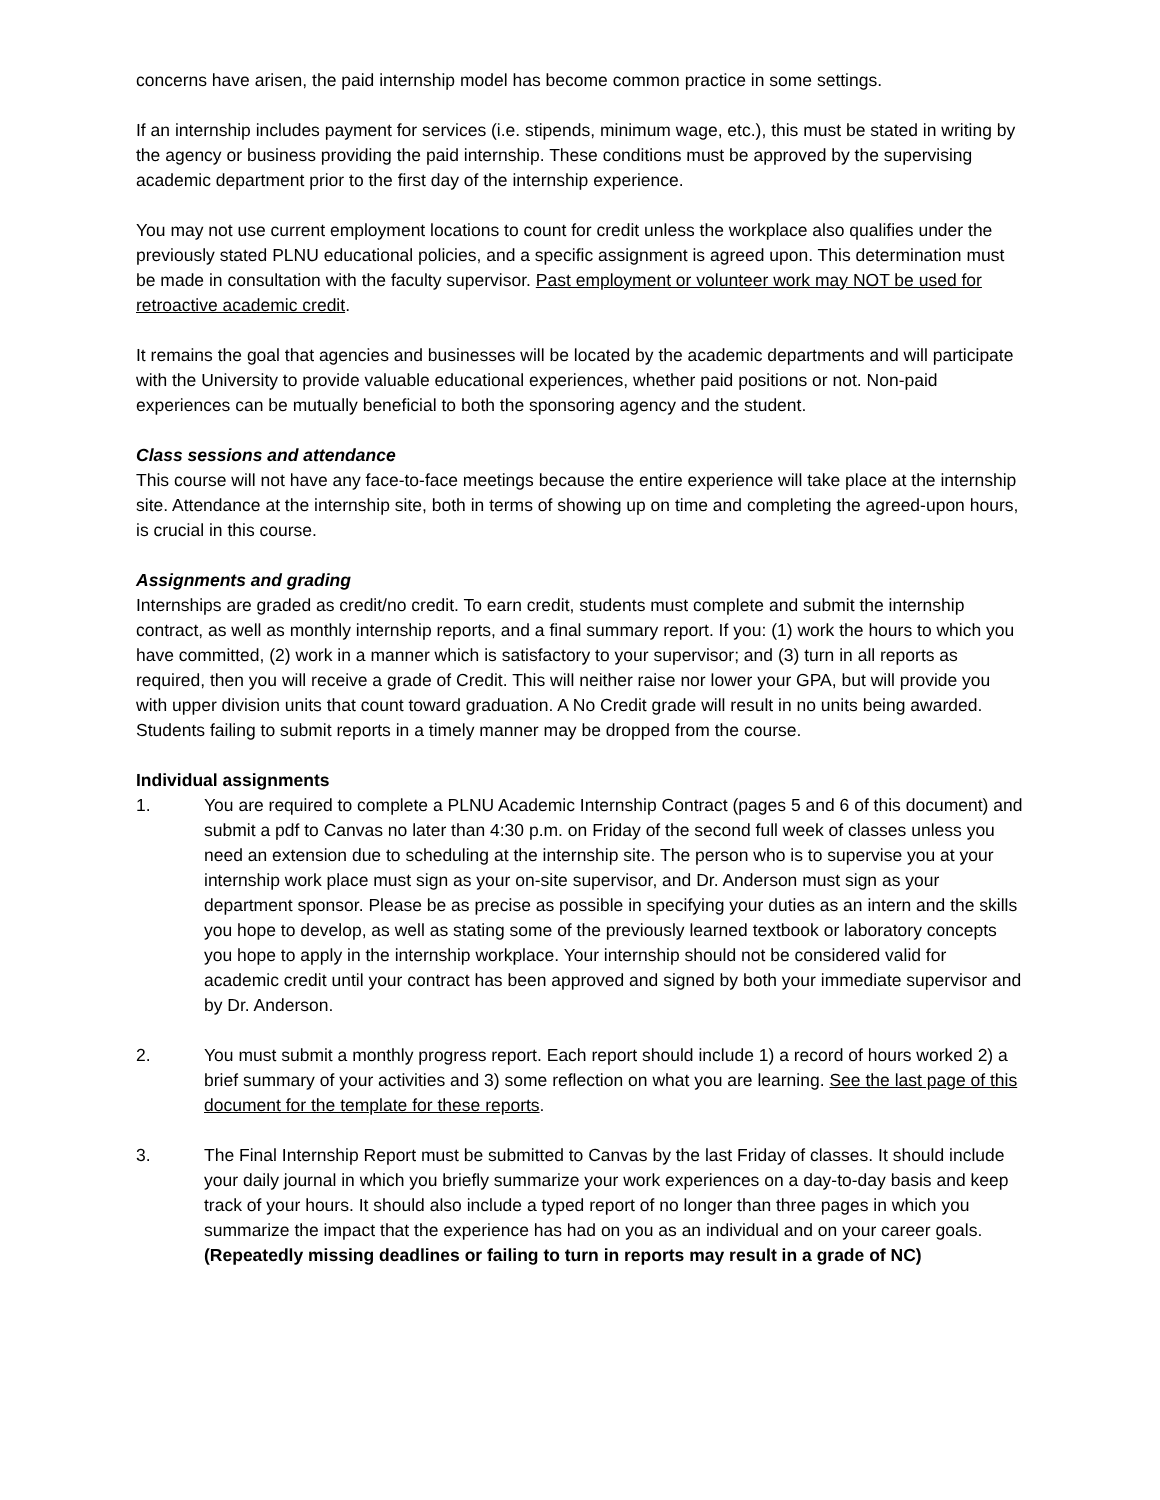concerns have arisen, the paid internship model has become common practice in some settings.
If an internship includes payment for services (i.e. stipends, minimum wage, etc.), this must be stated in writing by the agency or business providing the paid internship. These conditions must be approved by the supervising academic department prior to the first day of the internship experience.
You may not use current employment locations to count for credit unless the workplace also qualifies under the previously stated PLNU educational policies, and a specific assignment is agreed upon. This determination must be made in consultation with the faculty supervisor. Past employment or volunteer work may NOT be used for retroactive academic credit.
It remains the goal that agencies and businesses will be located by the academic departments and will participate with the University to provide valuable educational experiences, whether paid positions or not. Non-paid experiences can be mutually beneficial to both the sponsoring agency and the student.
Class sessions and attendance
This course will not have any face-to-face meetings because the entire experience will take place at the internship site. Attendance at the internship site, both in terms of showing up on time and completing the agreed-upon hours, is crucial in this course.
Assignments and grading
Internships are graded as credit/no credit. To earn credit, students must complete and submit the internship contract, as well as monthly internship reports, and a final summary report. If you: (1) work the hours to which you have committed, (2) work in a manner which is satisfactory to your supervisor; and (3) turn in all reports as required, then you will receive a grade of Credit. This will neither raise nor lower your GPA, but will provide you with upper division units that count toward graduation. A No Credit grade will result in no units being awarded. Students failing to submit reports in a timely manner may be dropped from the course.
Individual assignments
1. You are required to complete a PLNU Academic Internship Contract (pages 5 and 6 of this document) and submit a pdf to Canvas no later than 4:30 p.m. on Friday of the second full week of classes unless you need an extension due to scheduling at the internship site. The person who is to supervise you at your internship work place must sign as your on-site supervisor, and Dr. Anderson must sign as your department sponsor. Please be as precise as possible in specifying your duties as an intern and the skills you hope to develop, as well as stating some of the previously learned textbook or laboratory concepts you hope to apply in the internship workplace. Your internship should not be considered valid for academic credit until your contract has been approved and signed by both your immediate supervisor and by Dr. Anderson.
2. You must submit a monthly progress report. Each report should include 1) a record of hours worked 2) a brief summary of your activities and 3) some reflection on what you are learning. See the last page of this document for the template for these reports.
3. The Final Internship Report must be submitted to Canvas by the last Friday of classes. It should include your daily journal in which you briefly summarize your work experiences on a day-to-day basis and keep track of your hours. It should also include a typed report of no longer than three pages in which you summarize the impact that the experience has had on you as an individual and on your career goals. (Repeatedly missing deadlines or failing to turn in reports may result in a grade of NC)